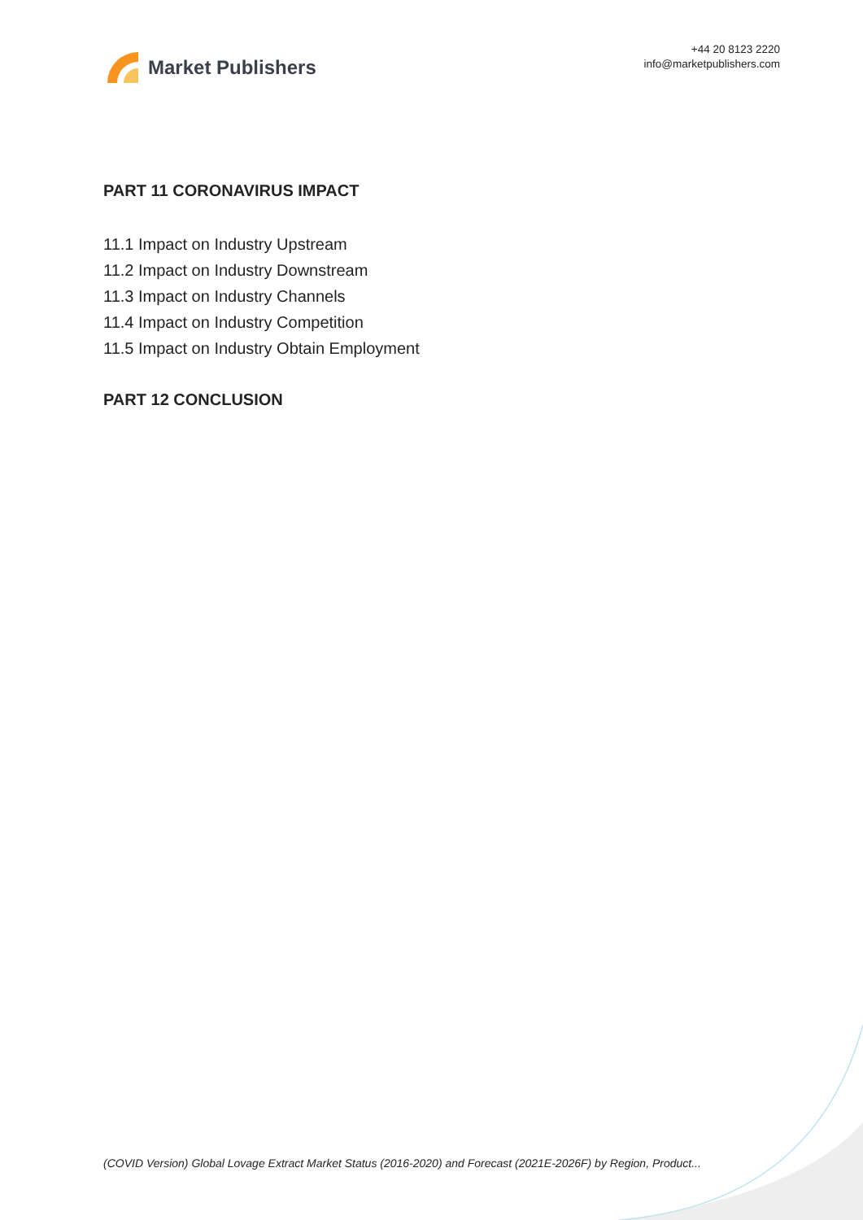Market Publishers
+44 20 8123 2220
info@marketpublishers.com
PART 11 CORONAVIRUS IMPACT
11.1 Impact on Industry Upstream
11.2 Impact on Industry Downstream
11.3 Impact on Industry Channels
11.4 Impact on Industry Competition
11.5 Impact on Industry Obtain Employment
PART 12 CONCLUSION
(COVID Version) Global Lovage Extract Market Status (2016-2020) and Forecast (2021E-2026F) by Region, Product...